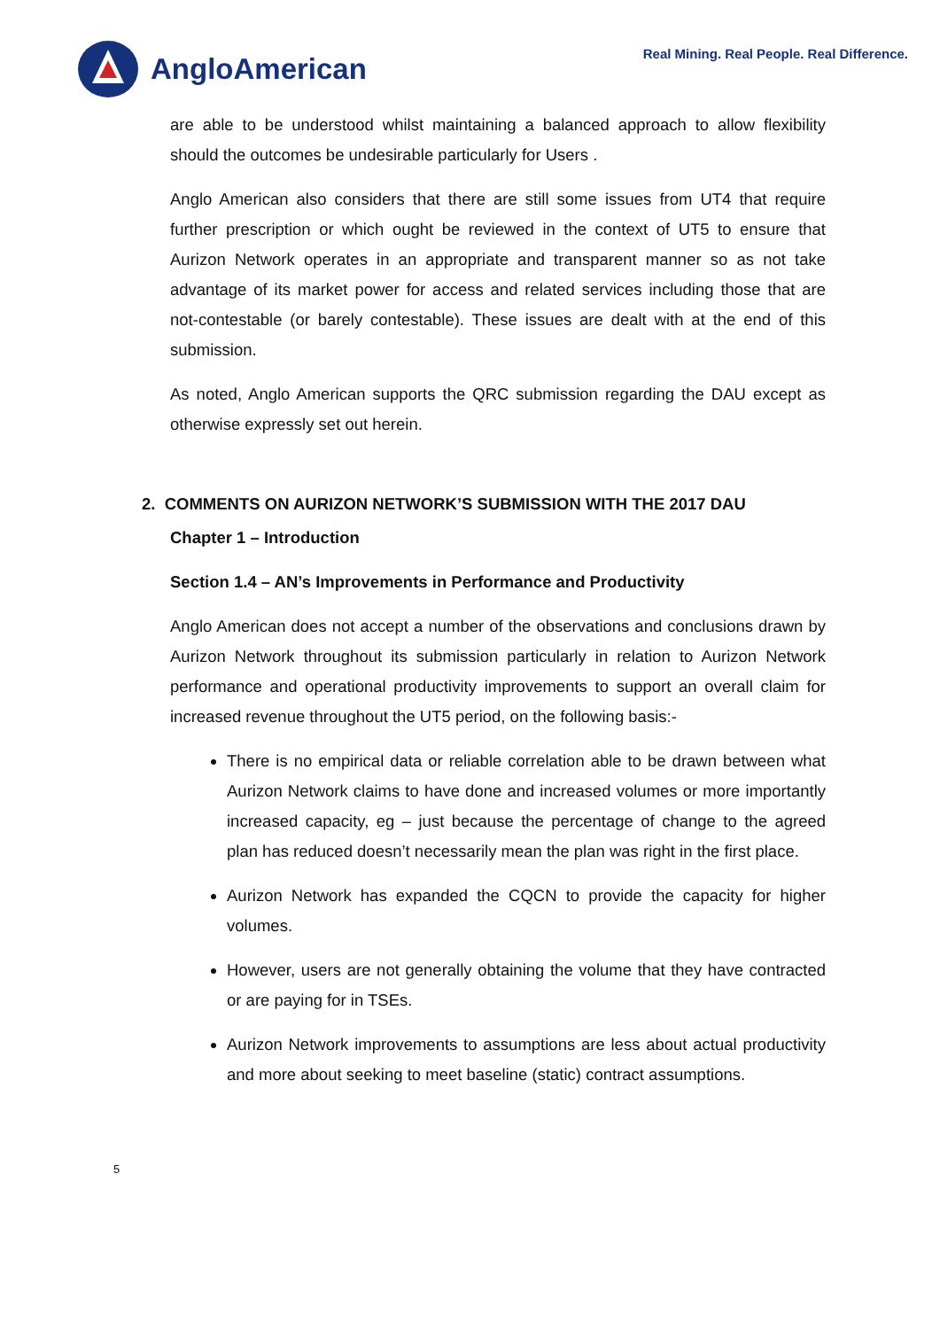AngloAmerican
Real Mining. Real People. Real Difference.
are able to be understood whilst maintaining a balanced approach to allow flexibility should the outcomes be undesirable particularly for Users .
Anglo American also considers that there are still some issues from UT4 that require further prescription or which ought be reviewed in the context of UT5 to ensure that Aurizon Network operates in an appropriate and transparent manner so as not take advantage of its market power for access and related services including those that are not-contestable (or barely contestable). These issues are dealt with at the end of this submission.
As noted, Anglo American supports the QRC submission regarding the DAU except as otherwise expressly set out herein.
2. COMMENTS ON AURIZON NETWORK’S SUBMISSION WITH THE 2017 DAU
Chapter 1 – Introduction
Section 1.4 – AN’s Improvements in Performance and Productivity
Anglo American does not accept a number of the observations and conclusions drawn by Aurizon Network throughout its submission particularly in relation to Aurizon Network performance and operational productivity improvements to support an overall claim for increased revenue throughout the UT5 period, on the following basis:-
There is no empirical data or reliable correlation able to be drawn between what Aurizon Network claims to have done and increased volumes or more importantly increased capacity, eg – just because the percentage of change to the agreed plan has reduced doesn’t necessarily mean the plan was right in the first place.
Aurizon Network has expanded the CQCN to provide the capacity for higher volumes.
However, users are not generally obtaining the volume that they have contracted or are paying for in TSEs.
Aurizon Network improvements to assumptions are less about actual productivity and more about seeking to meet baseline (static) contract assumptions.
5